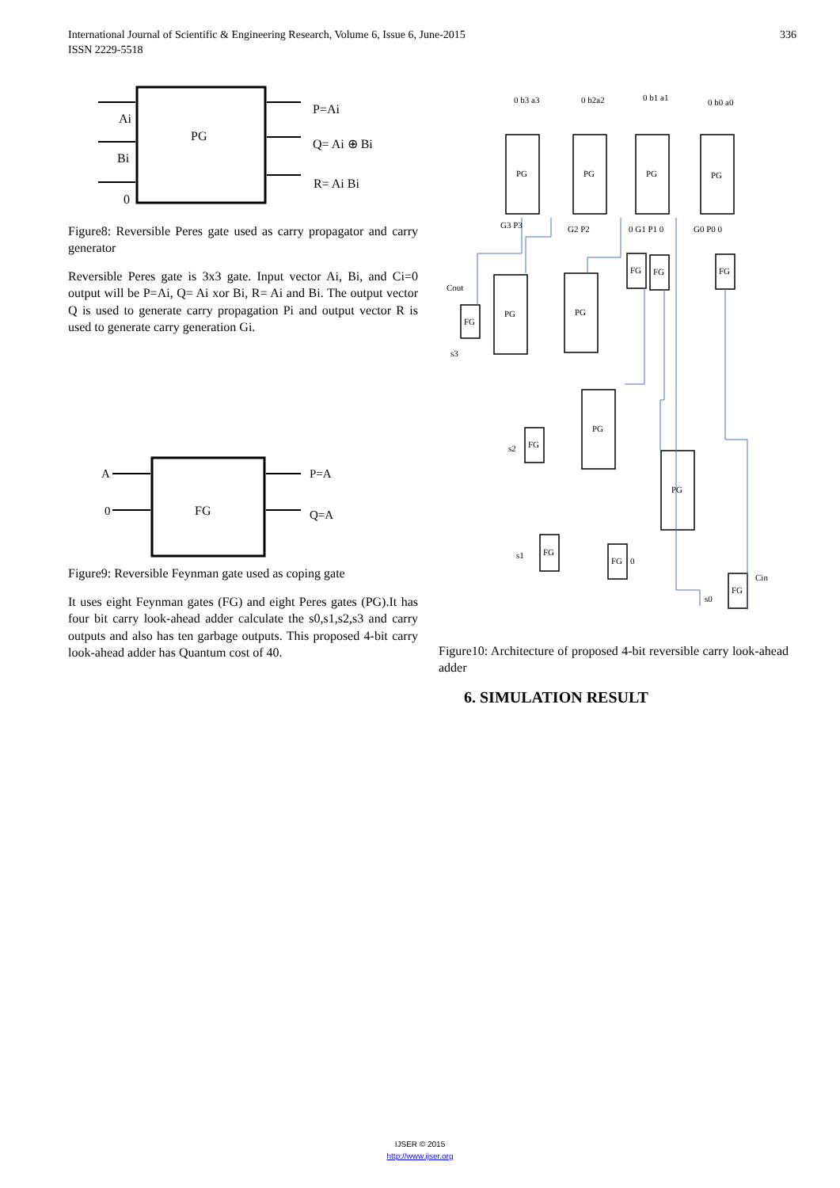336 International Journal of Scientific & Engineering Research, Volume 6, Issue 6, June-2015
ISSN 2229-5518
PG
Ai
Bi
0
P=Ai
Q= Ai ⊕ Bi
R= Ai Bi
Figure8: Reversible Peres gate used as carry propagator and carry generator
Reversible Peres gate is 3x3 gate. Input vector Ai, Bi, and Ci=0 output will be P=Ai, Q= Ai xor Bi, R= Ai and Bi. The output vector Q is used to generate carry propagation Pi and output vector R is used to generate carry generation Gi.
FG
A
0
P=A
Q=A
Figure9: Reversible Feynman gate used as coping gate
It uses eight Feynman gates (FG) and eight Peres gates (PG).It has four bit carry look-ahead adder calculate the s0,s1,s2,s3 and carry outputs and also has ten garbage outputs. This proposed 4-bit carry look-ahead adder has Quantum cost of 40.
PG
PG
PG
PG
PG
PG
PG
PG
FG
FG
FG
FG
FG
FG
FG
FG
0 b3 a3
0 b2a2
0 b1 a1
0 b0 a0
G3 P3
G2 P2
0 G1 P1 0
G0 P0 0
Cout
s3
s2
s1
0
s0
Cin
Figure10: Architecture of proposed 4-bit reversible carry look-ahead adder
6. SIMULATION RESULT
IJSER © 2015
http://www.ijser.org